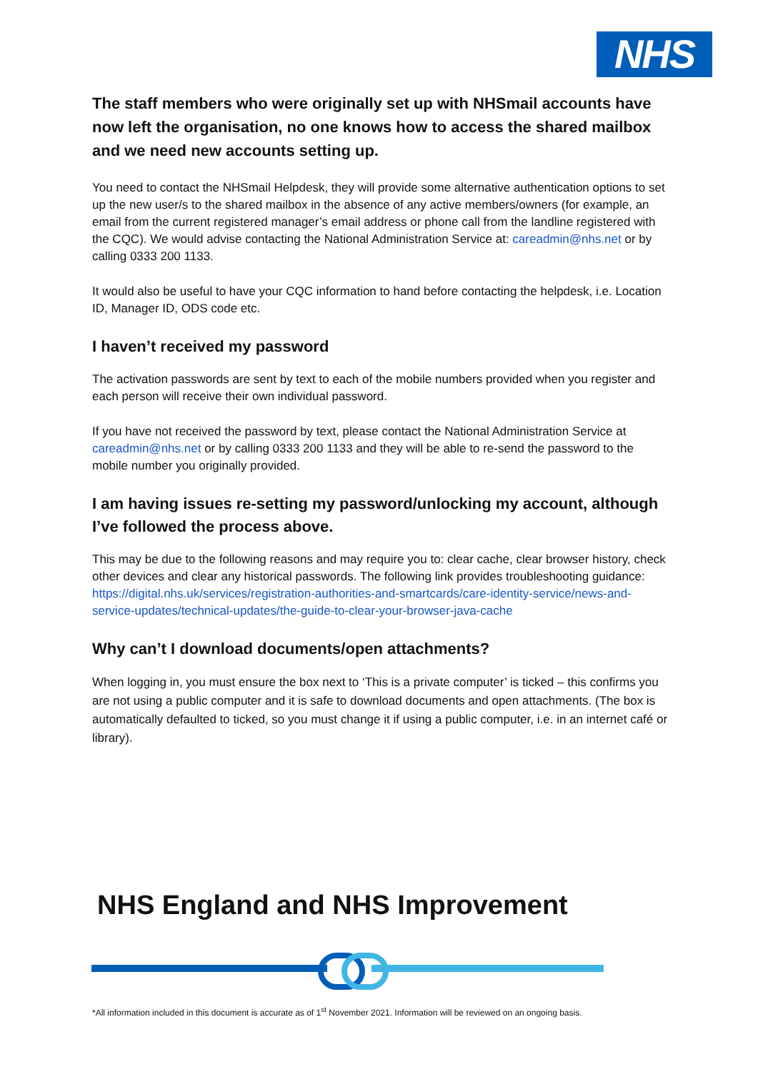NHS
The staff members who were originally set up with NHSmail accounts have now left the organisation, no one knows how to access the shared mailbox and we need new accounts setting up.
You need to contact the NHSmail Helpdesk, they will provide some alternative authentication options to set up the new user/s to the shared mailbox in the absence of any active members/owners (for example, an email from the current registered manager’s email address or phone call from the landline registered with the CQC). We would advise contacting the National Administration Service at: careadmin@nhs.net or by calling 0333 200 1133.
It would also be useful to have your CQC information to hand before contacting the helpdesk, i.e. Location ID, Manager ID, ODS code etc.
I haven’t received my password
The activation passwords are sent by text to each of the mobile numbers provided when you register and each person will receive their own individual password.
If you have not received the password by text, please contact the National Administration Service at careadmin@nhs.net or by calling 0333 200 1133 and they will be able to re-send the password to the mobile number you originally provided.
I am having issues re-setting my password/unlocking my account, although I’ve followed the process above.
This may be due to the following reasons and may require you to: clear cache, clear browser history, check other devices and clear any historical passwords. The following link provides troubleshooting guidance: https://digital.nhs.uk/services/registration-authorities-and-smartcards/care-identity-service/news-and-service-updates/technical-updates/the-guide-to-clear-your-browser-java-cache
Why can’t I download documents/open attachments?
When logging in, you must ensure the box next to ‘This is a private computer’ is ticked – this confirms you are not using a public computer and it is safe to download documents and open attachments. (The box is automatically defaulted to ticked, so you must change it if using a public computer, i.e. in an internet café or library).
NHS England and NHS Improvement
*All information included in this document is accurate as of 1<sup>st</sup> November 2021. Information will be reviewed on an ongoing basis.